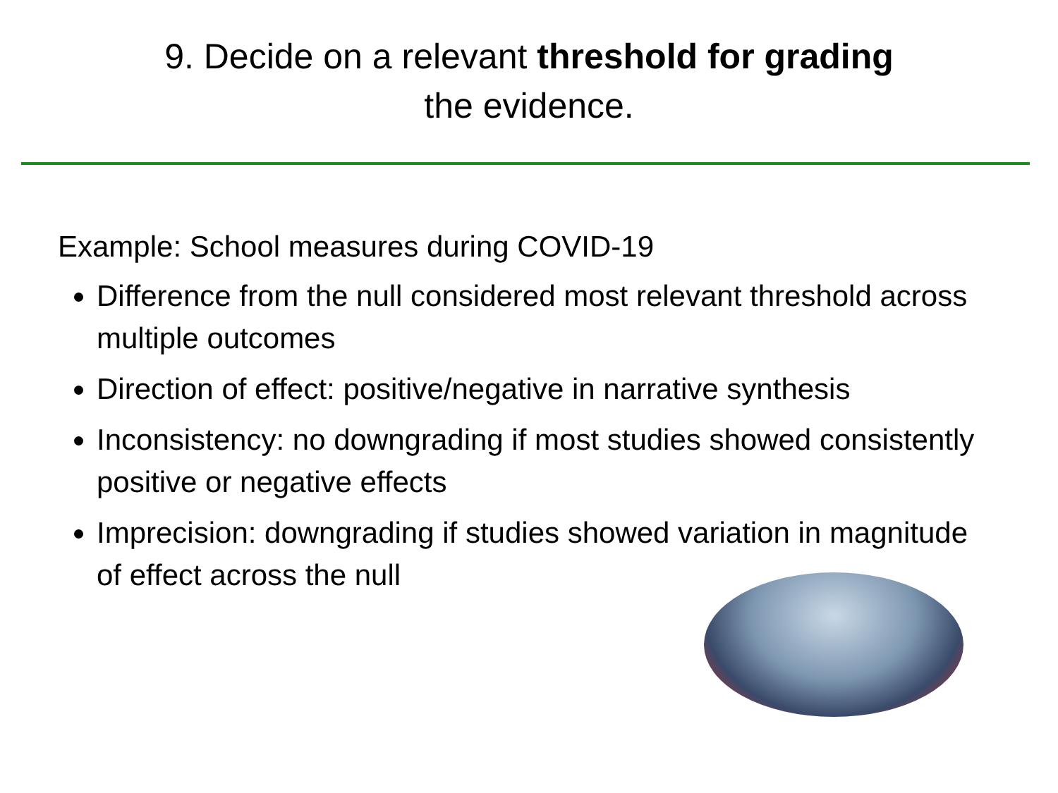9. Decide on a relevant threshold for grading
the evidence.
Example: School measures during COVID-19
Difference from the null considered most relevant threshold across multiple outcomes
Direction of effect: positive/negative in narrative synthesis
Inconsistency: no downgrading if most studies showed consistently positive or negative effects
Imprecision: downgrading if studies showed variation in magnitude of effect across the null